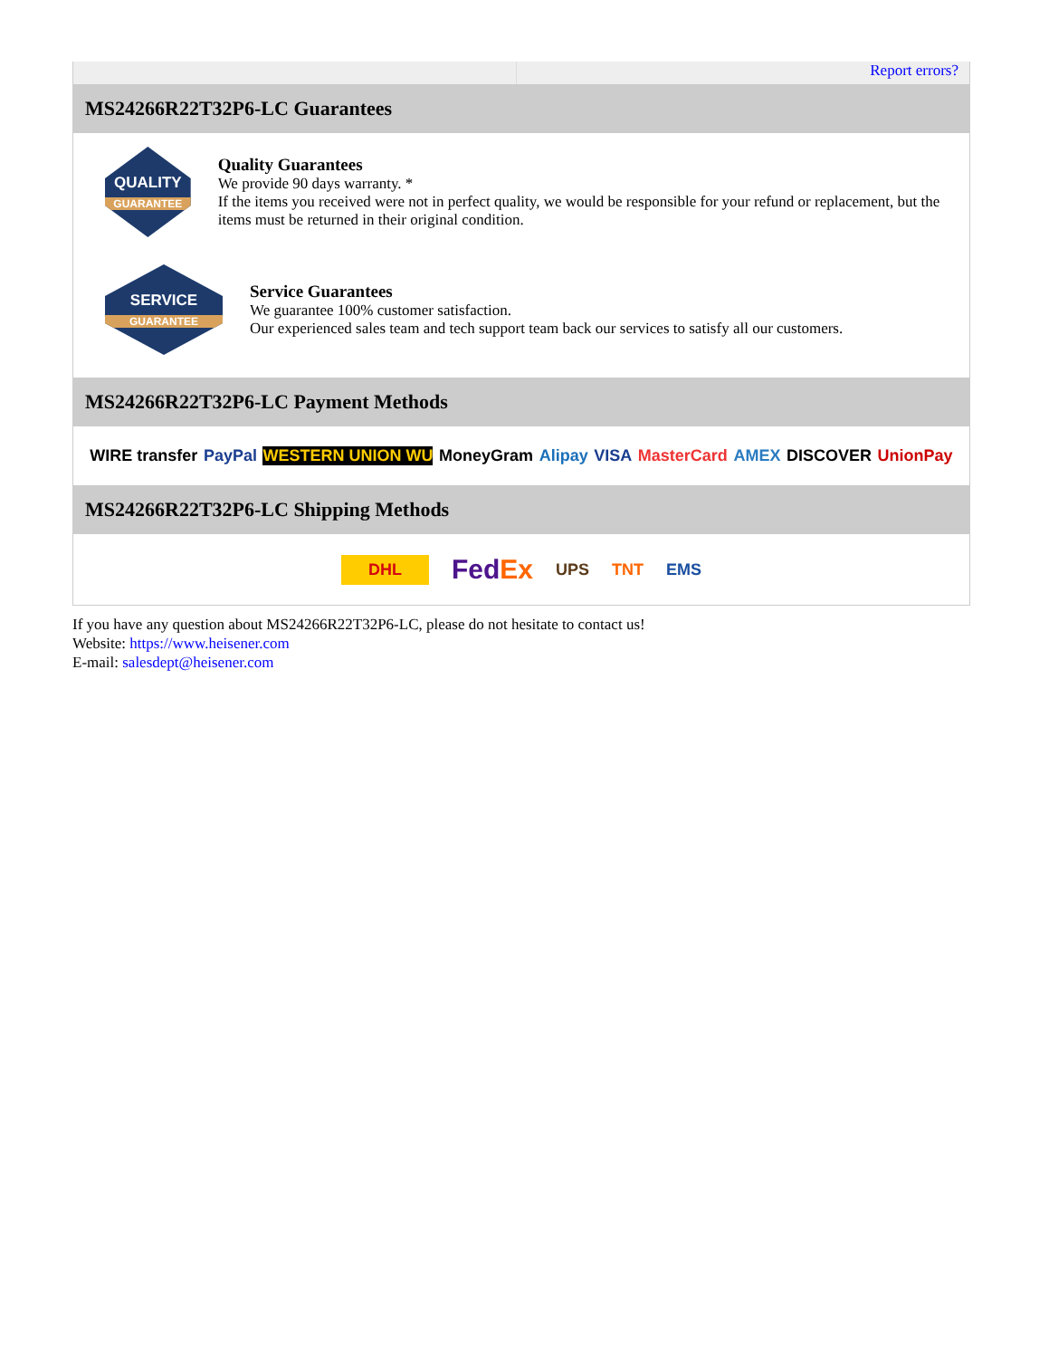Report errors?
MS24266R22T32P6-LC Guarantees
QUALITY
GUARANTEE
Quality Guarantees
We provide 90 days warranty. *
If the items you received were not in perfect quality, we would be responsible for your refund or replacement, but the items must be returned in their original condition.
SERVICE
GUARANTEE
Service Guarantees
We guarantee 100% customer satisfaction.
Our experienced sales team and tech support team back our services to satisfy all our customers.
MS24266R22T32P6-LC Payment Methods
WIRE transfer PayPal WESTERN UNION WU MoneyGram Alipay VISA MasterCard AMEX DISCOVER UnionPay
MS24266R22T32P6-LC Shipping Methods
DHL FedEx UPS TNT EMS
If you have any question about MS24266R22T32P6-LC, please do not hesitate to contact us!
Website: https://www.heisener.com
E-mail: salesdept@heisener.com